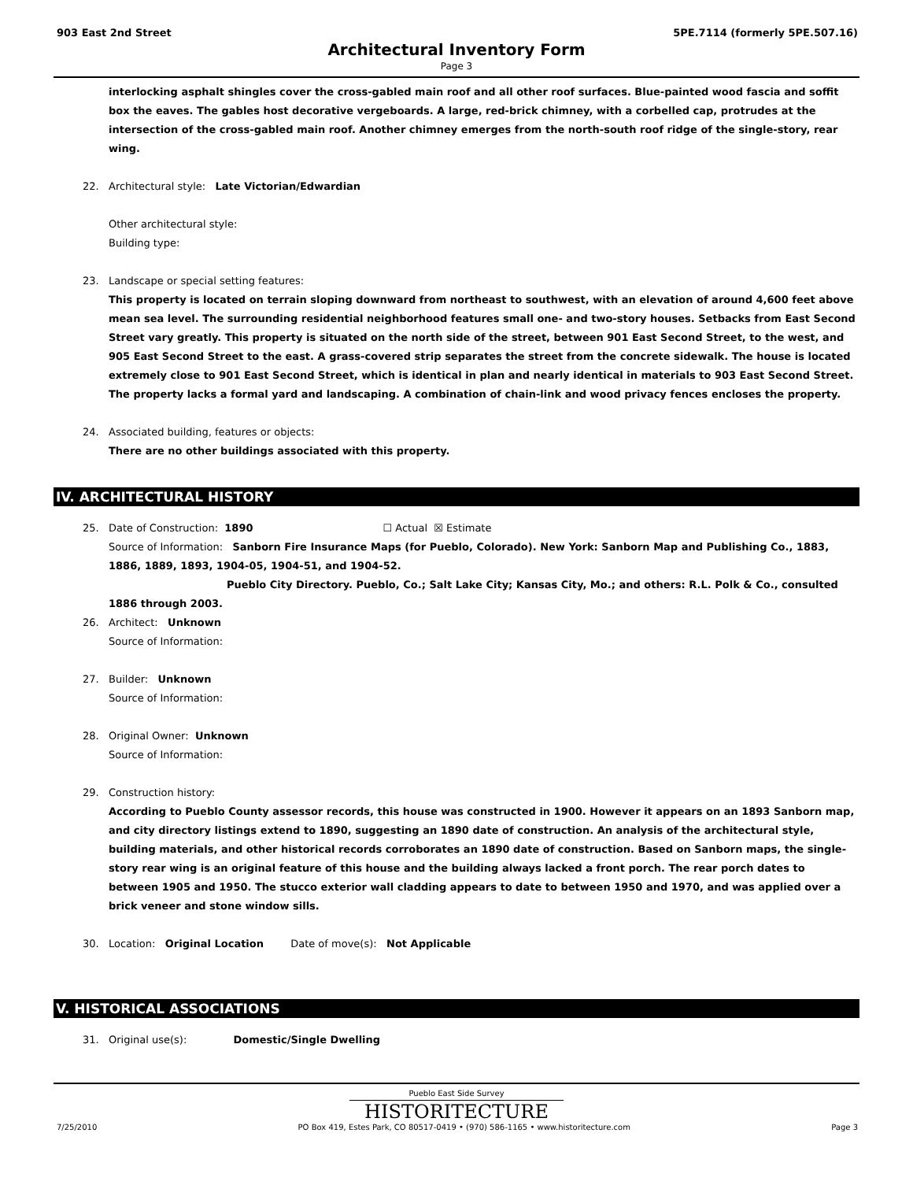903 East 2nd Street 5PE.7114 (formerly 5PE.507.16)
Architectural Inventory Form
Page 3
interlocking asphalt shingles cover the cross-gabled main roof and all other roof surfaces. Blue-painted wood fascia and soffit box the eaves. The gables host decorative vergeboards. A large, red-brick chimney, with a corbelled cap, protrudes at the intersection of the cross-gabled main roof. Another chimney emerges from the north-south roof ridge of the single-story, rear wing.
22. Architectural style: Late Victorian/Edwardian
Other architectural style:
Building type:
23. Landscape or special setting features:
This property is located on terrain sloping downward from northeast to southwest, with an elevation of around 4,600 feet above mean sea level. The surrounding residential neighborhood features small one- and two-story houses. Setbacks from East Second Street vary greatly. This property is situated on the north side of the street, between 901 East Second Street, to the west, and 905 East Second Street to the east. A grass-covered strip separates the street from the concrete sidewalk. The house is located extremely close to 901 East Second Street, which is identical in plan and nearly identical in materials to 903 East Second Street. The property lacks a formal yard and landscaping. A combination of chain-link and wood privacy fences encloses the property.
24. Associated building, features or objects:
There are no other buildings associated with this property.
IV. ARCHITECTURAL HISTORY
25. Date of Construction: 1890 ☐ Actual ☒ Estimate
Source of Information: Sanborn Fire Insurance Maps (for Pueblo, Colorado). New York: Sanborn Map and Publishing Co., 1883, 1886, 1889, 1893, 1904-05, 1904-51, and 1904-52.
Pueblo City Directory. Pueblo, Co.; Salt Lake City; Kansas City, Mo.; and others: R.L. Polk & Co., consulted 1886 through 2003.
26. Architect: Unknown
Source of Information:
27. Builder: Unknown
Source of Information:
28. Original Owner: Unknown
Source of Information:
29. Construction history:
According to Pueblo County assessor records, this house was constructed in 1900. However it appears on an 1893 Sanborn map, and city directory listings extend to 1890, suggesting an 1890 date of construction. An analysis of the architectural style, building materials, and other historical records corroborates an 1890 date of construction. Based on Sanborn maps, the single-story rear wing is an original feature of this house and the building always lacked a front porch. The rear porch dates to between 1905 and 1950. The stucco exterior wall cladding appears to date to between 1950 and 1970, and was applied over a brick veneer and stone window sills.
30. Location: Original Location Date of move(s): Not Applicable
V. HISTORICAL ASSOCIATIONS
31. Original use(s): Domestic/Single Dwelling
Pueblo East Side Survey
HISTORITECTURE
7/25/2010 PO Box 419, Estes Park, CO 80517-0419 • (970) 586-1165 • www.historitecture.com Page 3